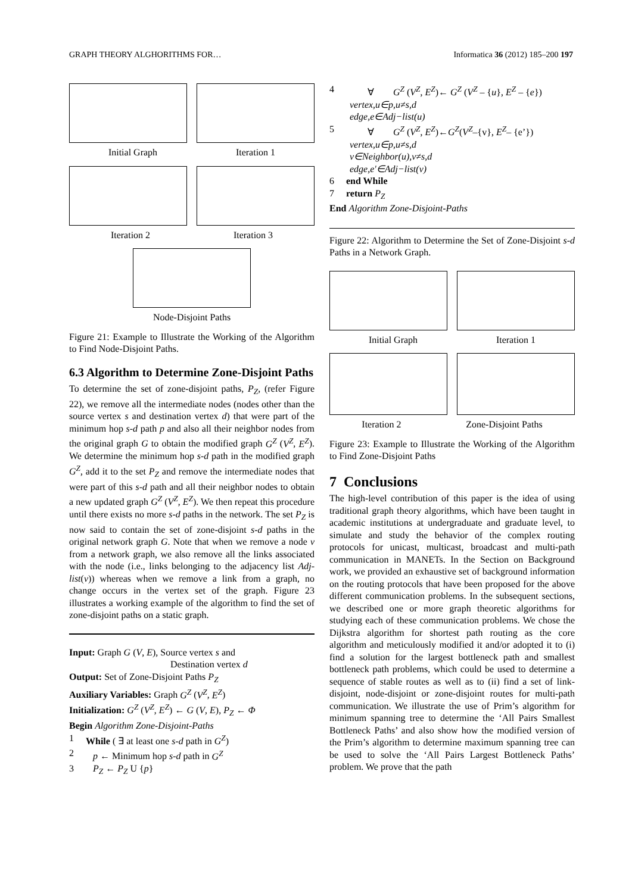GRAPH THEORY ALGHORITHMS FOR… Informatica 36 (2012) 185–200 197
Initial Graph Iteration 1
Iteration 2 Iteration 3
Node-Disjoint Paths
Figure 21: Example to Illustrate the Working of the Algorithm to Find Node-Disjoint Paths.
6.3 Algorithm to Determine Zone-Disjoint Paths
To determine the set of zone-disjoint paths, P<sub>Z</sub>, (refer Figure 22), we remove all the intermediate nodes (nodes other than the source vertex s and destination vertex d) that were part of the minimum hop s-d path p and also all their neighbor nodes from the original graph G to obtain the modified graph G<sup>Z</sup> (V<sup>Z</sup>, E<sup>Z</sup>). We determine the minimum hop s-d path in the modified graph G<sup>Z</sup>, add it to the set P<sub>Z</sub> and remove the intermediate nodes that were part of this s-d path and all their neighbor nodes to obtain a new updated graph G<sup>Z</sup> (V<sup>Z</sup>, E<sup>Z</sup>). We then repeat this procedure until there exists no more s-d paths in the network. The set P<sub>Z</sub> is now said to contain the set of zone-disjoint s-d paths in the original network graph G. Note that when we remove a node v from a network graph, we also remove all the links associated with the node (i.e., links belonging to the adjacency list Adj-list(v)) whereas when we remove a link from a graph, no change occurs in the vertex set of the graph. Figure 23 illustrates a working example of the algorithm to find the set of zone-disjoint paths on a static graph.
Input: Graph G (V, E), Source vertex s and
Destination vertex d
Output: Set of Zone-Disjoint Paths P<sub>Z</sub>
Auxiliary Variables: Graph G<sup>Z</sup> (V<sup>Z</sup>, E<sup>Z</sup>)
Initialization: G<sup>Z</sup> (V<sup>Z</sup>, E<sup>Z</sup>) ← G (V, E), P<sub>Z</sub> ← Φ
Begin Algorithm Zone-Disjoint-Paths
1 While ( ∃ at least one s-d path in G<sup>Z</sup>)
2 p ← Minimum hop s-d path in G<sup>Z</sup>
3 P<sub>Z</sub> ← P<sub>Z</sub> U {p}
4 ∀ G<sup>Z</sup> (V<sup>Z</sup>, E<sup>Z</sup>)← G<sup>Z</sup> (V<sup>Z</sup> – {u}, E<sup>Z</sup> – {e})
vertex,u∈p,u≠s,d
edge,e∈Adj−list(u)
5 ∀ G<sup>Z</sup> (V<sup>Z</sup>, E<sup>Z</sup>)←G<sup>Z</sup>(V<sup>Z</sup>–{v}, E<sup>Z</sup>– {e’})
vertex,u∈p,u≠s,d
v∈Neighbor(u),v≠s,d
edge,e'∈Adj−list(v)
6 end While
7 return P<sub>Z</sub>
End Algorithm Zone-Disjoint-Paths
Figure 22: Algorithm to Determine the Set of Zone-Disjoint s-d Paths in a Network Graph.
Initial Graph Iteration 1
Iteration 2 Zone-Disjoint Paths
Figure 23: Example to Illustrate the Working of the Algorithm to Find Zone-Disjoint Paths
7 Conclusions
The high-level contribution of this paper is the idea of using traditional graph theory algorithms, which have been taught in academic institutions at undergraduate and graduate level, to simulate and study the behavior of the complex routing protocols for unicast, multicast, broadcast and multi-path communication in MANETs. In the Section on Background work, we provided an exhaustive set of background information on the routing protocols that have been proposed for the above different communication problems. In the subsequent sections, we described one or more graph theoretic algorithms for studying each of these communication problems. We chose the Dijkstra algorithm for shortest path routing as the core algorithm and meticulously modified it and/or adopted it to (i) find a solution for the largest bottleneck path and smallest bottleneck path problems, which could be used to determine a sequence of stable routes as well as to (ii) find a set of link-disjoint, node-disjoint or zone-disjoint routes for multi-path communication. We illustrate the use of Prim’s algorithm for minimum spanning tree to determine the ‘All Pairs Smallest Bottleneck Paths’ and also show how the modified version of the Prim’s algorithm to determine maximum spanning tree can be used to solve the ‘All Pairs Largest Bottleneck Paths’ problem. We prove that the path